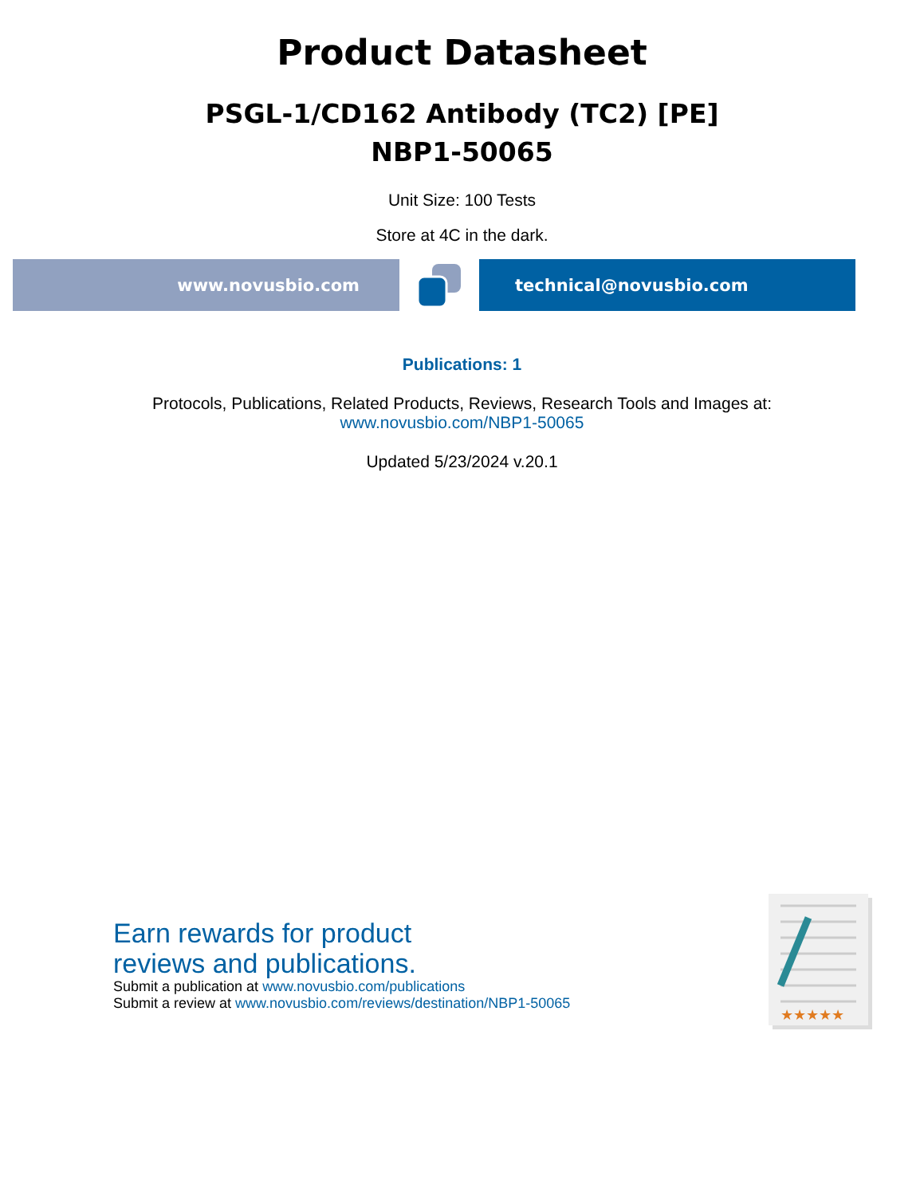Product Datasheet
PSGL-1/CD162 Antibody (TC2) [PE]
NBP1-50065
Unit Size: 100 Tests
Store at 4C in the dark.
www.novusbio.com technical@novusbio.com
Publications: 1
Protocols, Publications, Related Products, Reviews, Research Tools and Images at:
www.novusbio.com/NBP1-50065
Updated 5/23/2024 v.20.1
Earn rewards for product
reviews and publications.
Submit a publication at www.novusbio.com/publications
Submit a review at www.novusbio.com/reviews/destination/NBP1-50065
★★★★★